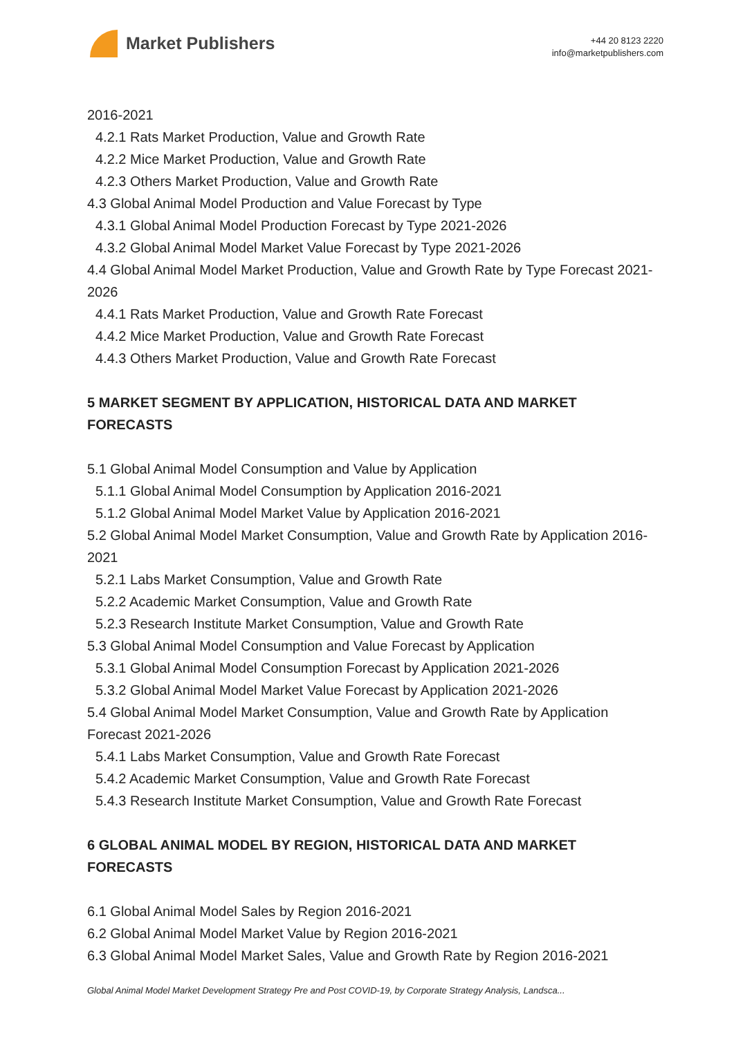Market Publishers
+44 20 8123 2220
info@marketpublishers.com
2016-2021
4.2.1 Rats Market Production, Value and Growth Rate
4.2.2 Mice Market Production, Value and Growth Rate
4.2.3 Others Market Production, Value and Growth Rate
4.3 Global Animal Model Production and Value Forecast by Type
4.3.1 Global Animal Model Production Forecast by Type 2021-2026
4.3.2 Global Animal Model Market Value Forecast by Type 2021-2026
4.4 Global Animal Model Market Production, Value and Growth Rate by Type Forecast 2021-2026
4.4.1 Rats Market Production, Value and Growth Rate Forecast
4.4.2 Mice Market Production, Value and Growth Rate Forecast
4.4.3 Others Market Production, Value and Growth Rate Forecast
5 MARKET SEGMENT BY APPLICATION, HISTORICAL DATA AND MARKET FORECASTS
5.1 Global Animal Model Consumption and Value by Application
5.1.1 Global Animal Model Consumption by Application 2016-2021
5.1.2 Global Animal Model Market Value by Application 2016-2021
5.2 Global Animal Model Market Consumption, Value and Growth Rate by Application 2016-2021
5.2.1 Labs Market Consumption, Value and Growth Rate
5.2.2 Academic Market Consumption, Value and Growth Rate
5.2.3 Research Institute Market Consumption, Value and Growth Rate
5.3 Global Animal Model Consumption and Value Forecast by Application
5.3.1 Global Animal Model Consumption Forecast by Application 2021-2026
5.3.2 Global Animal Model Market Value Forecast by Application 2021-2026
5.4 Global Animal Model Market Consumption, Value and Growth Rate by Application Forecast 2021-2026
5.4.1 Labs Market Consumption, Value and Growth Rate Forecast
5.4.2 Academic Market Consumption, Value and Growth Rate Forecast
5.4.3 Research Institute Market Consumption, Value and Growth Rate Forecast
6 GLOBAL ANIMAL MODEL BY REGION, HISTORICAL DATA AND MARKET FORECASTS
6.1 Global Animal Model Sales by Region 2016-2021
6.2 Global Animal Model Market Value by Region 2016-2021
6.3 Global Animal Model Market Sales, Value and Growth Rate by Region 2016-2021
Global Animal Model Market Development Strategy Pre and Post COVID-19, by Corporate Strategy Analysis, Landsca...